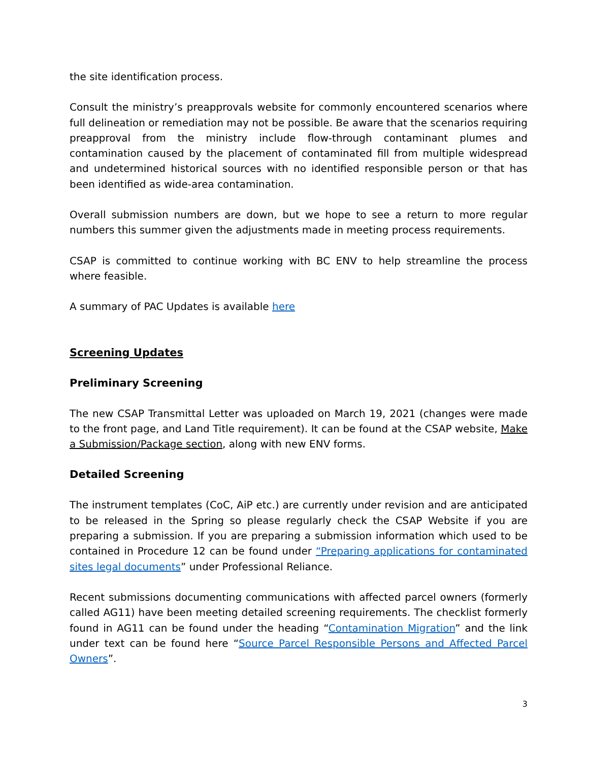the site identification process.
Consult the ministry’s preapprovals website for commonly encountered scenarios where full delineation or remediation may not be possible. Be aware that the scenarios requiring preapproval from the ministry include flow-through contaminant plumes and contamination caused by the placement of contaminated fill from multiple widespread and undetermined historical sources with no identified responsible person or that has been identified as wide-area contamination.
Overall submission numbers are down, but we hope to see a return to more regular numbers this summer given the adjustments made in meeting process requirements.
CSAP is committed to continue working with BC ENV to help streamline the process where feasible.
A summary of PAC Updates is available here
Screening Updates
Preliminary Screening
The new CSAP Transmittal Letter was uploaded on March 19, 2021 (changes were made to the front page, and Land Title requirement). It can be found at the CSAP website, Make a Submission/Package section, along with new ENV forms.
Detailed Screening
The instrument templates (CoC, AiP etc.) are currently under revision and are anticipated to be released in the Spring so please regularly check the CSAP Website if you are preparing a submission. If you are preparing a submission information which used to be contained in Procedure 12 can be found under “Preparing applications for contaminated sites legal documents” under Professional Reliance.
Recent submissions documenting communications with affected parcel owners (formerly called AG11) have been meeting detailed screening requirements. The checklist formerly found in AG11 can be found under the heading “Contamination Migration” and the link under text can be found here “Source Parcel Responsible Persons and Affected Parcel Owners”.
3